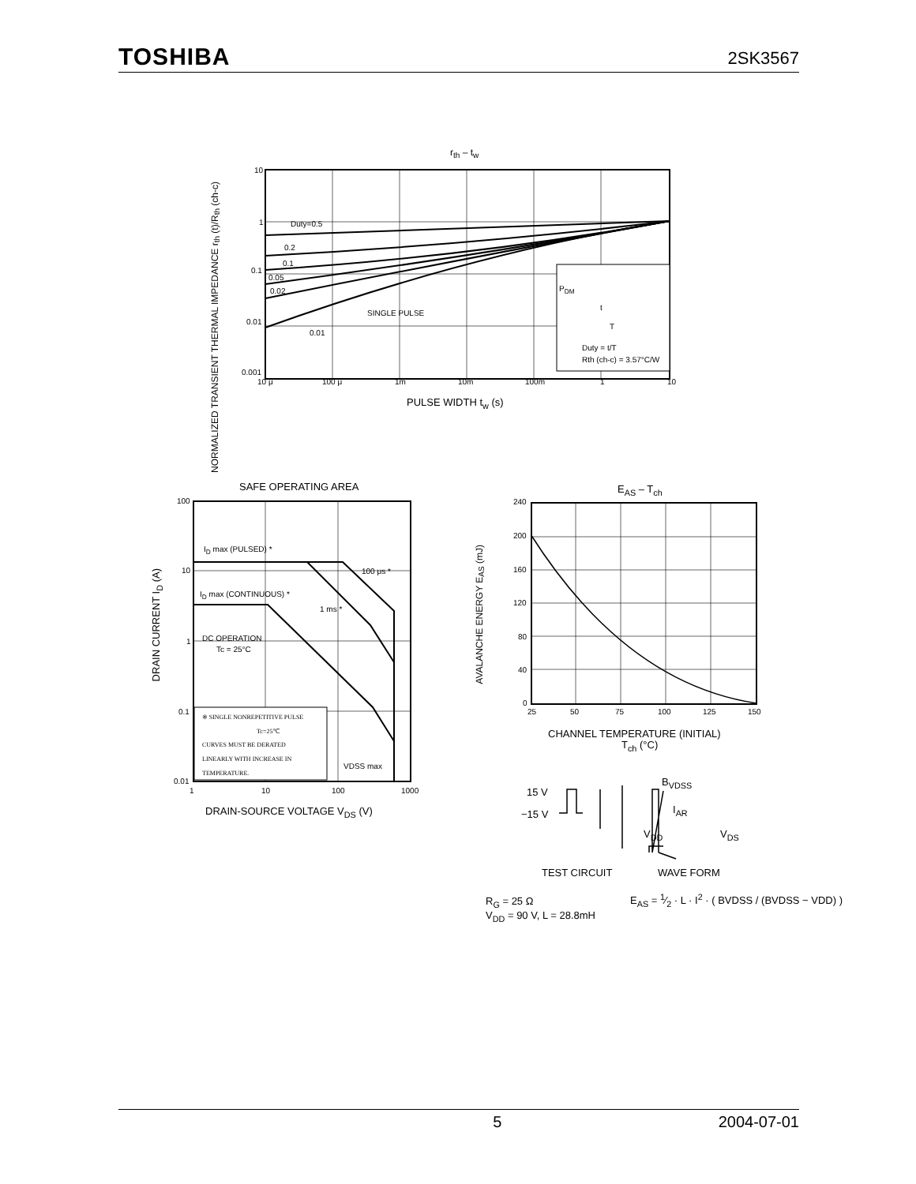TOSHIBA
2SK3567
r<sub>th</sub> – t<sub>w</sub>
NORMALIZED TRANSIENT THERMAL IMPEDANCE r<sub>th</sub> (t)/R<sub>th</sub> (ch-c)
10
1
0.1
0.01
0.001
Duty=0.5
0.2
0.1
0.05
0.02
SINGLE PULSE
0.01
P<sub>DM</sub>
t
T
Duty = t/T
Rth (ch-c) = 3.57°C/W
10 μ 100 μ 1m 10m 100m 1 10
PULSE WIDTH t<sub>w</sub> (s)
SAFE OPERATING AREA
DRAIN CURRENT I<sub>D</sub> (A)
100
10
1
0.1
0.01
I<sub>D</sub> max (PULSED) *
100 μs *
I<sub>D</sub> max (CONTINUOUS) *
1 ms *
DC OPERATION
Tc = 25°C
※ SINGLE NONREPETITIVE PULSE
Tc=25℃
CURVES MUST BE DERATED
LINEARLY WITH INCREASE IN
TEMPERATURE.
VDSS max
1 10 100 1000
DRAIN-SOURCE VOLTAGE V<sub>DS</sub> (V)
E<sub>AS</sub> – T<sub>ch</sub>
AVALANCHE ENERGY E<sub>AS</sub> (mJ)
240
200
160
120
80
40
0
25 50 75 100 125 150
CHANNEL TEMPERATURE (INITIAL)
T<sub>ch</sub> (°C)
B<sub>VDSS</sub>
15 V
I<sub>AR</sub>
−15 V
V<sub>DD</sub> V<sub>DS</sub>
TEST CIRCUIT WAVE FORM
R<sub>G</sub> = 25 Ω
V<sub>DD</sub> = 90 V, L = 28.8mH
E<sub>AS</sub> = 1⁄2 · L · I<sup>2</sup> · ( BVDSS / (BVDSS − VDD) )
5 2004-07-01